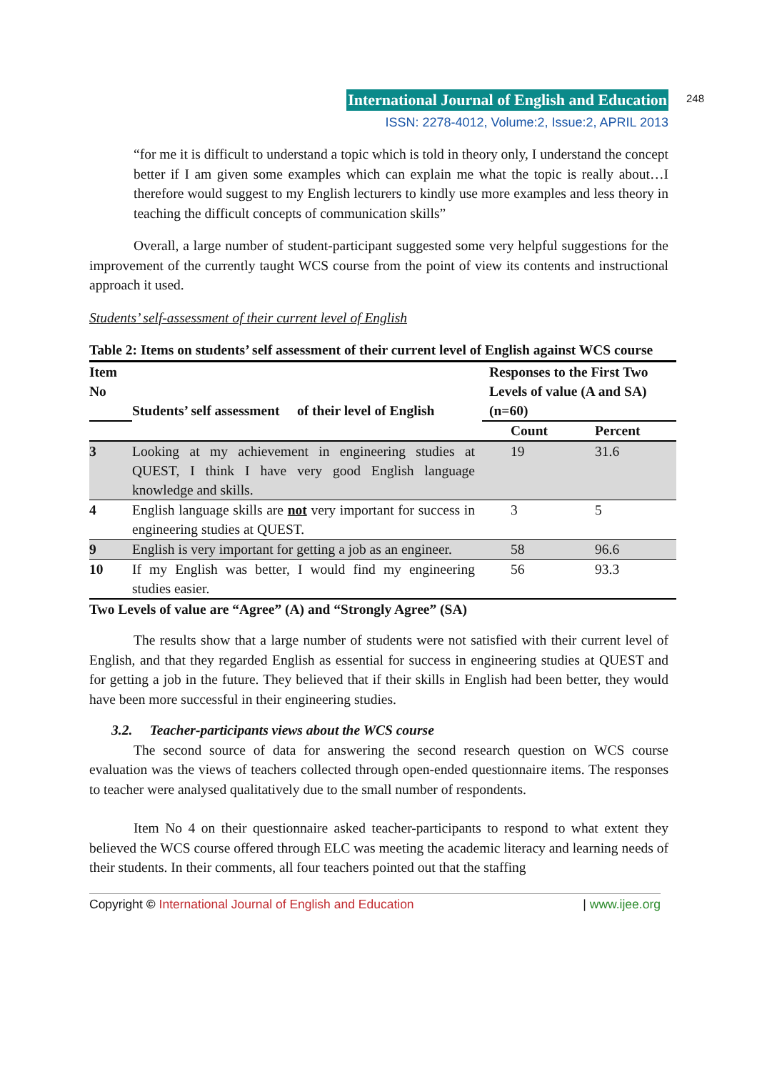International Journal of English and Education 248
ISSN: 2278-4012, Volume:2, Issue:2, APRIL 2013
“for me it is difficult to understand a topic which is told in theory only, I understand the concept better if I am given some examples which can explain me what the topic is really about…I therefore would suggest to my English lecturers to kindly use more examples and less theory in teaching the difficult concepts of communication skills”
Overall, a large number of student-participant suggested some very helpful suggestions for the improvement of the currently taught WCS course from the point of view its contents and instructional approach it used.
Students’ self-assessment of their current level of English
Table 2: Items on students’ self assessment of their current level of English against WCS course
| Item No | Students’ self assessment of their level of English | Responses to the First Two Levels of value (A and SA) (n=60) | |
| --- | --- | --- | --- |
| | | Count | Percent |
| 3 | Looking at my achievement in engineering studies at QUEST, I think I have very good English language knowledge and skills. | 19 | 31.6 |
| 4 | English language skills are not very important for success in engineering studies at QUEST. | 3 | 5 |
| 9 | English is very important for getting a job as an engineer. | 58 | 96.6 |
| 10 | If my English was better, I would find my engineering studies easier. | 56 | 93.3 |
Two Levels of value are “Agree” (A) and “Strongly Agree” (SA)
The results show that a large number of students were not satisfied with their current level of English, and that they regarded English as essential for success in engineering studies at QUEST and for getting a job in the future. They believed that if their skills in English had been better, they would have been more successful in their engineering studies.
3.2. Teacher-participants views about the WCS course
The second source of data for answering the second research question on WCS course evaluation was the views of teachers collected through open-ended questionnaire items. The responses to teacher were analysed qualitatively due to the small number of respondents.
Item No 4 on their questionnaire asked teacher-participants to respond to what extent they believed the WCS course offered through ELC was meeting the academic literacy and learning needs of their students. In their comments, all four teachers pointed out that the staffing
Copyright © International Journal of English and Education | www.ijee.org